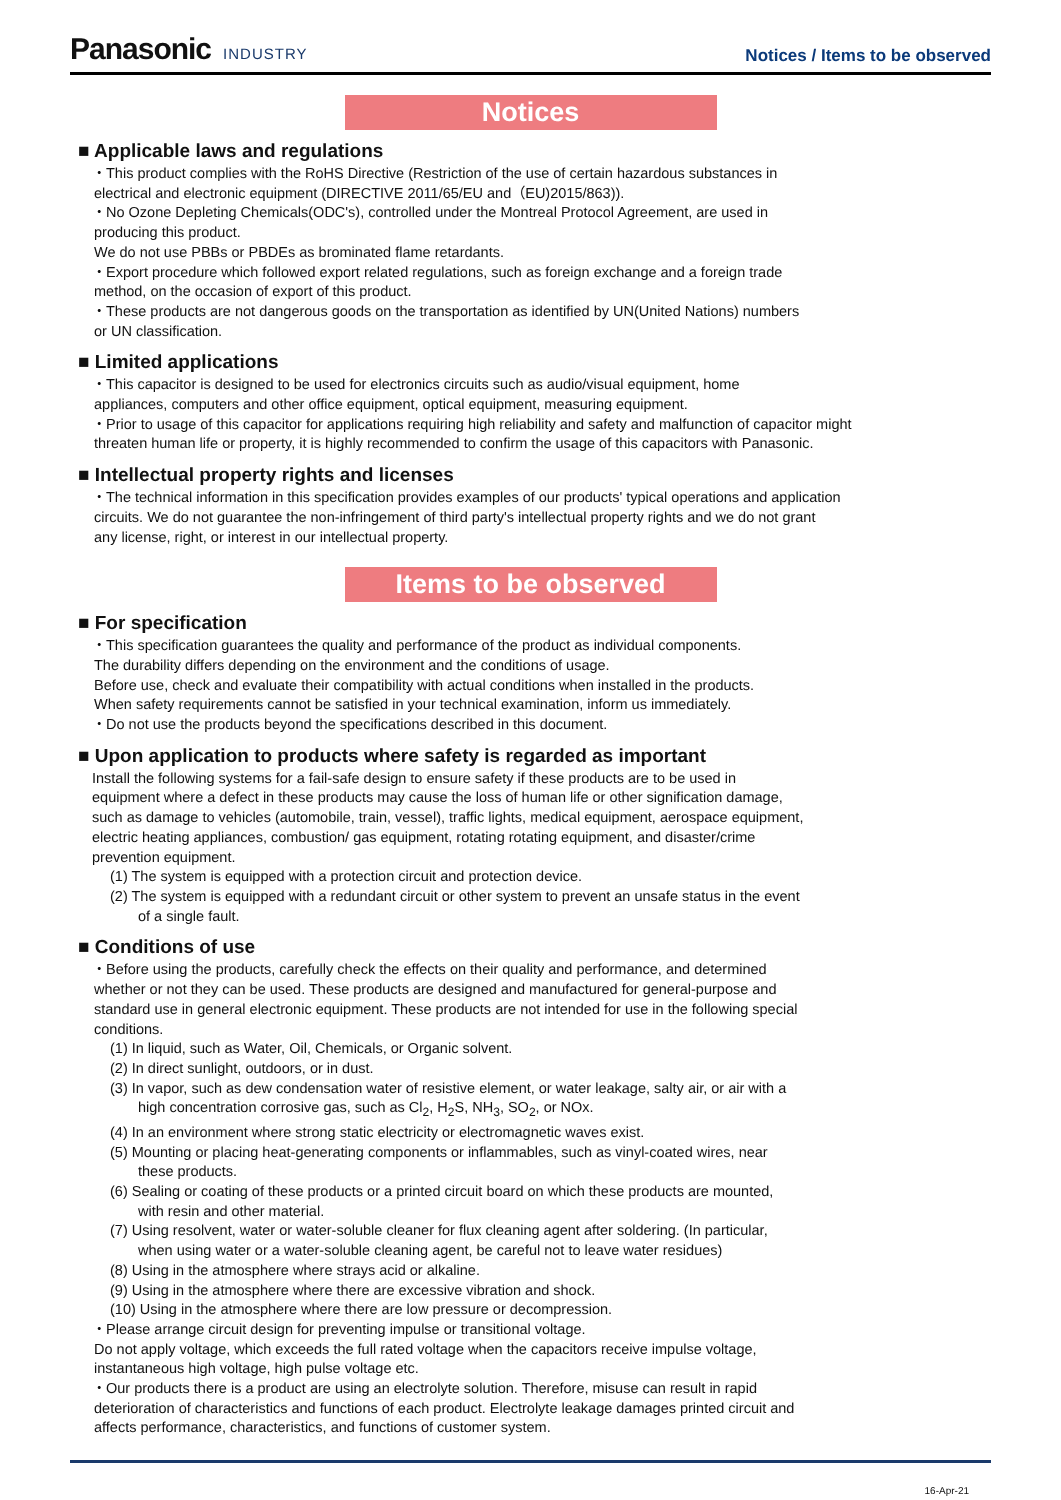Panasonic INDUSTRY
Notices / Items to be observed
Notices
■ Applicable laws and regulations
・This product complies with the RoHS Directive (Restriction of the use of certain hazardous substances in
electrical and electronic equipment (DIRECTIVE 2011/65/EU and（EU)2015/863)).
・No Ozone Depleting Chemicals(ODC's), controlled under the Montreal Protocol Agreement, are used in
producing this product.
We do not use PBBs or PBDEs as brominated flame retardants.
・Export procedure which followed export related regulations, such as foreign exchange and a foreign trade
method, on the occasion of export of this product.
・These products are not dangerous goods on the transportation as identified by UN(United Nations) numbers
or UN classification.
■ Limited applications
・This capacitor is designed to be used for electronics circuits such as audio/visual equipment, home
appliances, computers and other office equipment, optical equipment, measuring equipment.
・Prior to usage of this capacitor for applications requiring high reliability and safety and malfunction of capacitor might
threaten human life or property, it is highly recommended to confirm the usage of this capacitors with Panasonic.
■ Intellectual property rights and licenses
・The technical information in this specification provides examples of our products' typical operations and application
circuits. We do not guarantee the non-infringement of third party's intellectual property rights and we do not grant
any license, right, or interest in our intellectual property.
Items to be observed
■ For specification
・This specification guarantees the quality and performance of the product as individual components.
The durability differs depending on the environment and the conditions of usage.
Before use, check and evaluate their compatibility with actual conditions when installed in the products.
When safety requirements cannot be satisfied in your technical examination, inform us immediately.
・Do not use the products beyond the specifications described in this document.
■ Upon application to products where safety is regarded as important
Install the following systems for a fail-safe design to ensure safety if these products are to be used in
equipment where a defect in these products may cause the loss of human life or other signification damage,
such as damage to vehicles (automobile, train, vessel), traffic lights, medical equipment, aerospace equipment,
electric heating appliances, combustion/ gas equipment, rotating rotating equipment, and disaster/crime
prevention equipment.
(1) The system is equipped with a protection circuit and protection device.
(2) The system is equipped with a redundant circuit or other system to prevent an unsafe status in the event
of a single fault.
■ Conditions of use
・Before using the products, carefully check the effects on their quality and performance, and determined
whether or not they can be used. These products are designed and manufactured for general-purpose and
standard use in general electronic equipment. These products are not intended for use in the following special
conditions.
(1) In liquid, such as Water, Oil, Chemicals, or Organic solvent.
(2) In direct sunlight, outdoors, or in dust.
(3) In vapor, such as dew condensation water of resistive element, or water leakage, salty air, or air with a
high concentration corrosive gas, such as Cl<sub>2</sub>, H<sub>2</sub>S, NH<sub>3</sub>, SO<sub>2</sub>, or NOx.
(4) In an environment where strong static electricity or electromagnetic waves exist.
(5) Mounting or placing heat-generating components or inflammables, such as vinyl-coated wires, near
these products.
(6) Sealing or coating of these products or a printed circuit board on which these products are mounted,
with resin and other material.
(7) Using resolvent, water or water-soluble cleaner for flux cleaning agent after soldering. (In particular,
when using water or a water-soluble cleaning agent, be careful not to leave water residues)
(8) Using in the atmosphere where strays acid or alkaline.
(9) Using in the atmosphere where there are excessive vibration and shock.
(10) Using in the atmosphere where there are low pressure or decompression.
・Please arrange circuit design for preventing impulse or transitional voltage.
Do not apply voltage, which exceeds the full rated voltage when the capacitors receive impulse voltage,
instantaneous high voltage, high pulse voltage etc.
・Our products there is a product are using an electrolyte solution. Therefore, misuse can result in rapid
deterioration of characteristics and functions of each product. Electrolyte leakage damages printed circuit and
affects performance, characteristics, and functions of customer system.
16-Apr-21